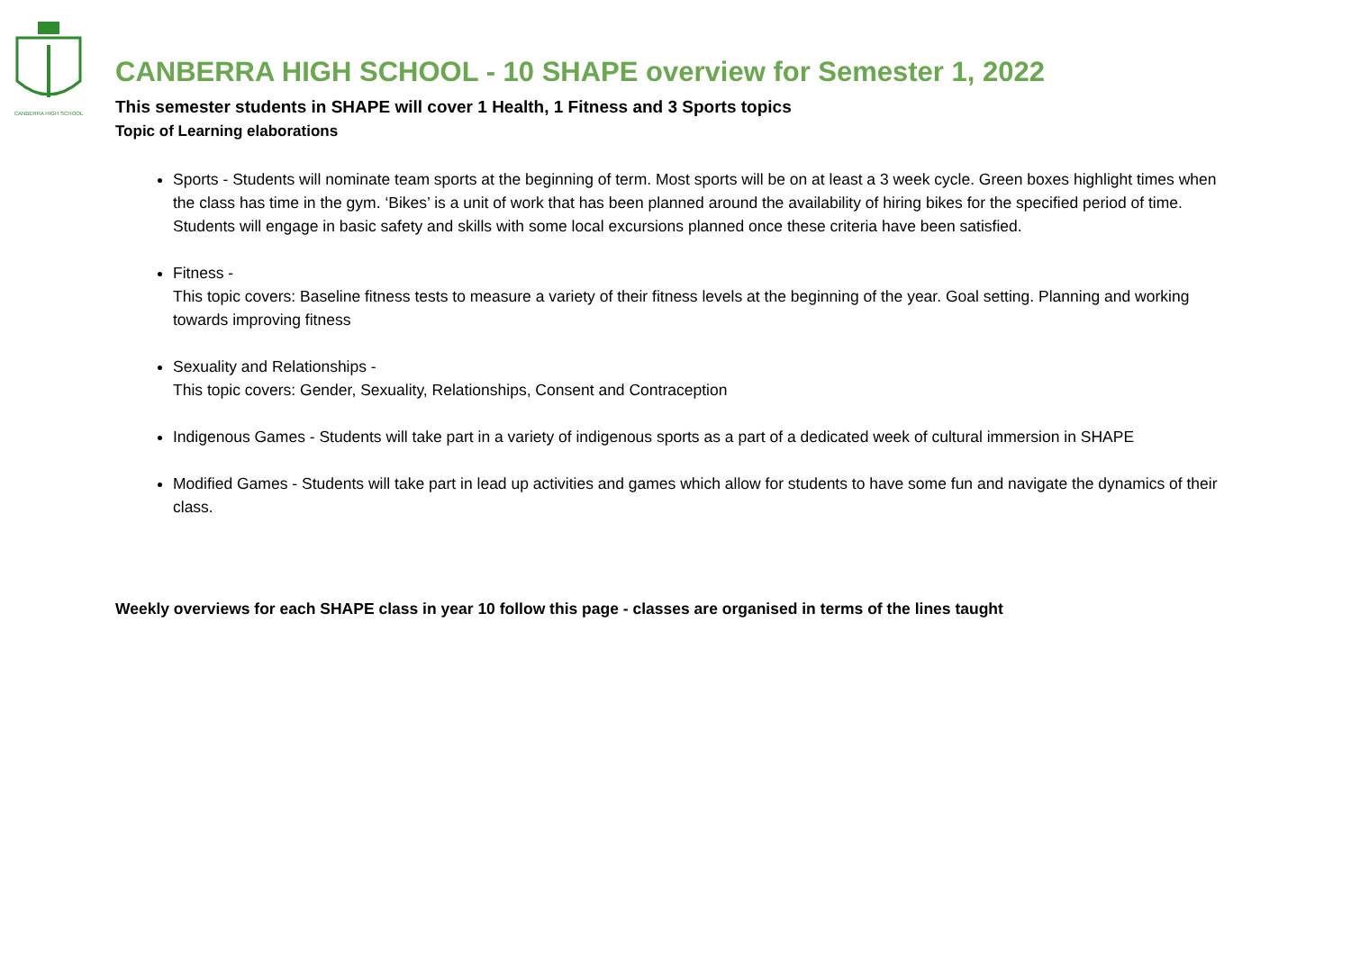CANBERRA HIGH SCHOOL
CANBERRA HIGH SCHOOL - 10 SHAPE overview for Semester 1, 2022
This semester students in SHAPE will cover 1 Health, 1 Fitness and 3 Sports topics
Topic of Learning elaborations
Sports - Students will nominate team sports at the beginning of term. Most sports will be on at least a 3 week cycle. Green boxes highlight times when the class has time in the gym. ‘Bikes’ is a unit of work that has been planned around the availability of hiring bikes for the specified period of time. Students will engage in basic safety and skills with some local excursions planned once these criteria have been satisfied.
Fitness -
This topic covers: Baseline fitness tests to measure a variety of their fitness levels at the beginning of the year. Goal setting. Planning and working towards improving fitness
Sexuality and Relationships -
This topic covers: Gender, Sexuality, Relationships, Consent and Contraception
Indigenous Games - Students will take part in a variety of indigenous sports as a part of a dedicated week of cultural immersion in SHAPE
Modified Games - Students will take part in lead up activities and games which allow for students to have some fun and navigate the dynamics of their class.
Weekly overviews for each SHAPE class in year 10 follow this page - classes are organised in terms of the lines taught